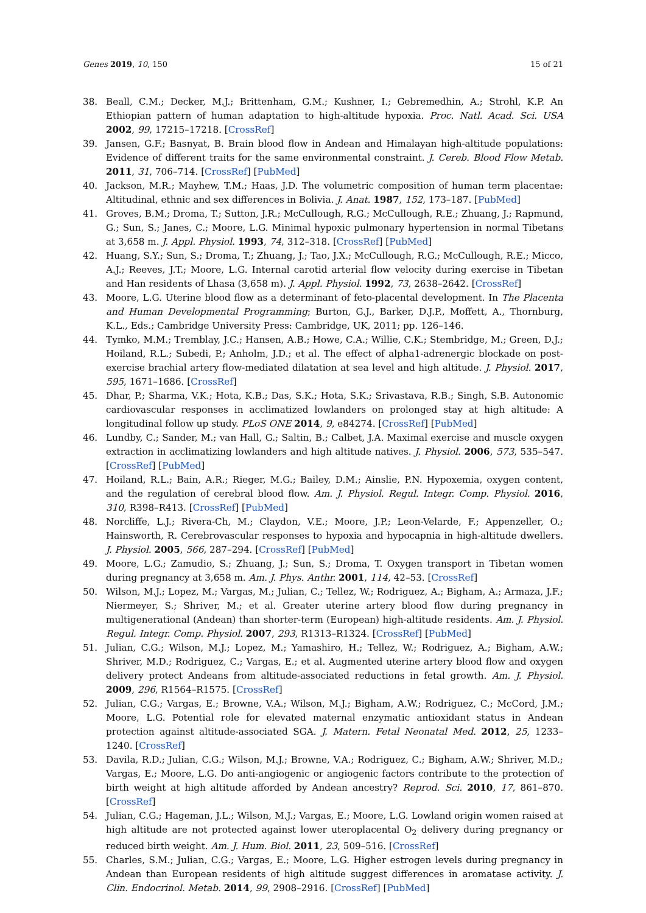Genes 2019, 10, 150 15 of 21
38. Beall, C.M.; Decker, M.J.; Brittenham, G.M.; Kushner, I.; Gebremedhin, A.; Strohl, K.P. An Ethiopian pattern of human adaptation to high-altitude hypoxia. Proc. Natl. Acad. Sci. USA 2002, 99, 17215–17218. [CrossRef]
39. Jansen, G.F.; Basnyat, B. Brain blood flow in Andean and Himalayan high-altitude populations: Evidence of different traits for the same environmental constraint. J. Cereb. Blood Flow Metab. 2011, 31, 706–714. [CrossRef] [PubMed]
40. Jackson, M.R.; Mayhew, T.M.; Haas, J.D. The volumetric composition of human term placentae: Altitudinal, ethnic and sex differences in Bolivia. J. Anat. 1987, 152, 173–187. [PubMed]
41. Groves, B.M.; Droma, T.; Sutton, J.R.; McCullough, R.G.; McCullough, R.E.; Zhuang, J.; Rapmund, G.; Sun, S.; Janes, C.; Moore, L.G. Minimal hypoxic pulmonary hypertension in normal Tibetans at 3,658 m. J. Appl. Physiol. 1993, 74, 312–318. [CrossRef] [PubMed]
42. Huang, S.Y.; Sun, S.; Droma, T.; Zhuang, J.; Tao, J.X.; McCullough, R.G.; McCullough, R.E.; Micco, A.J.; Reeves, J.T.; Moore, L.G. Internal carotid arterial flow velocity during exercise in Tibetan and Han residents of Lhasa (3,658 m). J. Appl. Physiol. 1992, 73, 2638–2642. [CrossRef]
43. Moore, L.G. Uterine blood flow as a determinant of feto-placental development. In The Placenta and Human Developmental Programming; Burton, G.J., Barker, D.J.P., Moffett, A., Thornburg, K.L., Eds.; Cambridge University Press: Cambridge, UK, 2011; pp. 126–146.
44. Tymko, M.M.; Tremblay, J.C.; Hansen, A.B.; Howe, C.A.; Willie, C.K.; Stembridge, M.; Green, D.J.; Hoiland, R.L.; Subedi, P.; Anholm, J.D.; et al. The effect of alpha1-adrenergic blockade on post-exercise brachial artery flow-mediated dilatation at sea level and high altitude. J. Physiol. 2017, 595, 1671–1686. [CrossRef]
45. Dhar, P.; Sharma, V.K.; Hota, K.B.; Das, S.K.; Hota, S.K.; Srivastava, R.B.; Singh, S.B. Autonomic cardiovascular responses in acclimatized lowlanders on prolonged stay at high altitude: A longitudinal follow up study. PLoS ONE 2014, 9, e84274. [CrossRef] [PubMed]
46. Lundby, C.; Sander, M.; van Hall, G.; Saltin, B.; Calbet, J.A. Maximal exercise and muscle oxygen extraction in acclimatizing lowlanders and high altitude natives. J. Physiol. 2006, 573, 535–547. [CrossRef] [PubMed]
47. Hoiland, R.L.; Bain, A.R.; Rieger, M.G.; Bailey, D.M.; Ainslie, P.N. Hypoxemia, oxygen content, and the regulation of cerebral blood flow. Am. J. Physiol. Regul. Integr. Comp. Physiol. 2016, 310, R398–R413. [CrossRef] [PubMed]
48. Norcliffe, L.J.; Rivera-Ch, M.; Claydon, V.E.; Moore, J.P.; Leon-Velarde, F.; Appenzeller, O.; Hainsworth, R. Cerebrovascular responses to hypoxia and hypocapnia in high-altitude dwellers. J. Physiol. 2005, 566, 287–294. [CrossRef] [PubMed]
49. Moore, L.G.; Zamudio, S.; Zhuang, J.; Sun, S.; Droma, T. Oxygen transport in Tibetan women during pregnancy at 3,658 m. Am. J. Phys. Anthr. 2001, 114, 42–53. [CrossRef]
50. Wilson, M.J.; Lopez, M.; Vargas, M.; Julian, C.; Tellez, W.; Rodriguez, A.; Bigham, A.; Armaza, J.F.; Niermeyer, S.; Shriver, M.; et al. Greater uterine artery blood flow during pregnancy in multigenerational (Andean) than shorter-term (European) high-altitude residents. Am. J. Physiol. Regul. Integr. Comp. Physiol. 2007, 293, R1313–R1324. [CrossRef] [PubMed]
51. Julian, C.G.; Wilson, M.J.; Lopez, M.; Yamashiro, H.; Tellez, W.; Rodriguez, A.; Bigham, A.W.; Shriver, M.D.; Rodriguez, C.; Vargas, E.; et al. Augmented uterine artery blood flow and oxygen delivery protect Andeans from altitude-associated reductions in fetal growth. Am. J. Physiol. 2009, 296, R1564–R1575. [CrossRef]
52. Julian, C.G.; Vargas, E.; Browne, V.A.; Wilson, M.J.; Bigham, A.W.; Rodriguez, C.; McCord, J.M.; Moore, L.G. Potential role for elevated maternal enzymatic antioxidant status in Andean protection against altitude-associated SGA. J. Matern. Fetal Neonatal Med. 2012, 25, 1233–1240. [CrossRef]
53. Davila, R.D.; Julian, C.G.; Wilson, M.J.; Browne, V.A.; Rodriguez, C.; Bigham, A.W.; Shriver, M.D.; Vargas, E.; Moore, L.G. Do anti-angiogenic or angiogenic factors contribute to the protection of birth weight at high altitude afforded by Andean ancestry? Reprod. Sci. 2010, 17, 861–870. [CrossRef]
54. Julian, C.G.; Hageman, J.L.; Wilson, M.J.; Vargas, E.; Moore, L.G. Lowland origin women raised at high altitude are not protected against lower uteroplacental O<sub>2</sub> delivery during pregnancy or reduced birth weight. Am. J. Hum. Biol. 2011, 23, 509–516. [CrossRef]
55. Charles, S.M.; Julian, C.G.; Vargas, E.; Moore, L.G. Higher estrogen levels during pregnancy in Andean than European residents of high altitude suggest differences in aromatase activity. J. Clin. Endocrinol. Metab. 2014, 99, 2908–2916. [CrossRef] [PubMed]